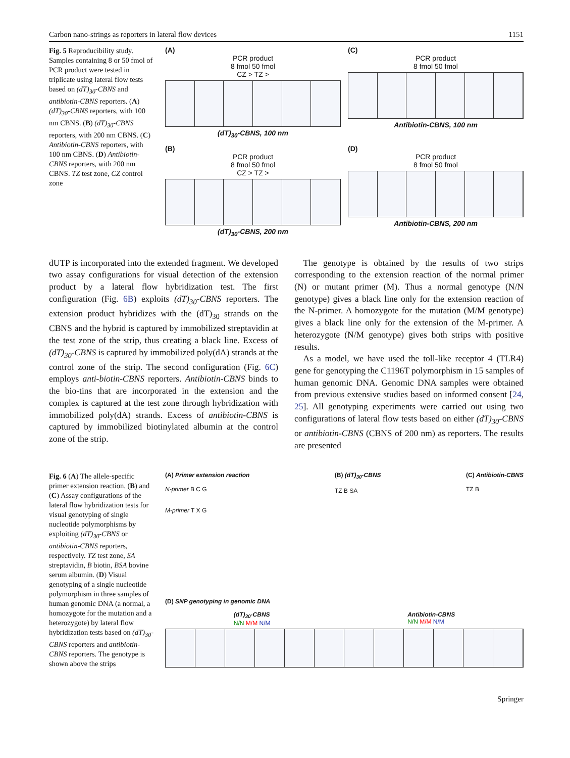Carbon nano-strings as reporters in lateral flow devices 1151
Fig. 5 Reproducibility study. Samples containing 8 or 50 fmol of PCR product were tested in triplicate using lateral flow tests based on (dT)<sub>30</sub>-CBNS and antibiotin-CBNS reporters. (A) (dT)<sub>30</sub>-CBNS reporters, with 100 nm CBNS. (B) (dT)<sub>30</sub>-CBNS reporters, with 200 nm CBNS. (C) Antibiotin-CBNS reporters, with 100 nm CBNS. (D) Antibiotin-CBNS reporters, with 200 nm CBNS. TZ test zone, CZ control zone
(A)
PCR product
8 fmol 50 fmol
CZ > TZ >
(dT)<sub>30</sub>-CBNS, 100 nm
(C)
PCR product
8 fmol 50 fmol
Antibiotin-CBNS, 100 nm
(B)
PCR product
8 fmol 50 fmol
CZ > TZ >
(dT)<sub>30</sub>-CBNS, 200 nm
(D)
PCR product
8 fmol 50 fmol
Antibiotin-CBNS, 200 nm
dUTP is incorporated into the extended fragment. We developed two assay configurations for visual detection of the extension product by a lateral flow hybridization test. The first configuration (Fig. 6B) exploits (dT)<sub>30</sub>-CBNS reporters. The extension product hybridizes with the (dT)<sub>30</sub> strands on the CBNS and the hybrid is captured by immobilized streptavidin at the test zone of the strip, thus creating a black line. Excess of (dT)<sub>30</sub>-CBNS is captured by immobilized poly(dA) strands at the control zone of the strip. The second configuration (Fig. 6C) employs anti-biotin-CBNS reporters. Antibiotin-CBNS binds to the bio-tins that are incorporated in the extension and the complex is captured at the test zone through hybridization with immobilized poly(dA) strands. Excess of antibiotin-CBNS is captured by immobilized biotinylated albumin at the control zone of the strip.
 The genotype is obtained by the results of two strips corresponding to the extension reaction of the normal primer (N) or mutant primer (M). Thus a normal genotype (N/N genotype) gives a black line only for the extension reaction of the N-primer. A homozygote for the mutation (M/M genotype) gives a black line only for the extension of the M-primer. A heterozygote (N/M genotype) gives both strips with positive results.
 As a model, we have used the toll-like receptor 4 (TLR4) gene for genotyping the C1196T polymorphism in 15 samples of human genomic DNA. Genomic DNA samples were obtained from previous extensive studies based on informed consent [24, 25]. All genotyping experiments were carried out using two configurations of lateral flow tests based on either (dT)<sub>30</sub>-CBNS or antibiotin-CBNS (CBNS of 200 nm) as reporters. The results are presented
Fig. 6 (A) The allele-specific primer extension reaction. (B) and (C) Assay configurations of the lateral flow hybridization tests for visual genotyping of single nucleotide polymorphisms by exploiting (dT)<sub>30</sub>-CBNS or antibiotin-CBNS reporters, respectively. TZ test zone, SA streptavidin, B biotin, BSA bovine serum albumin. (D) Visual genotyping of a single nucleotide polymorphism in three samples of human genomic DNA (a normal, a homozygote for the mutation and a heterozygote) by lateral flow hybridization tests based on (dT)<sub>30</sub>-CBNS reporters and antibiotin-CBNS reporters. The genotype is shown above the strips
(A) Primer extension reaction
N-primer B C G
M-primer T X G
(B) (dT)<sub>30</sub>-CBNS
TZ B SA
(C) Antibiotin-CBNS
TZ B
(D) SNP genotyping in genomic DNA
(dT)<sub>30</sub>-CBNS
N/N M/M N/M
Antibiotin-CBNS
N/N M/M N/M
Springer